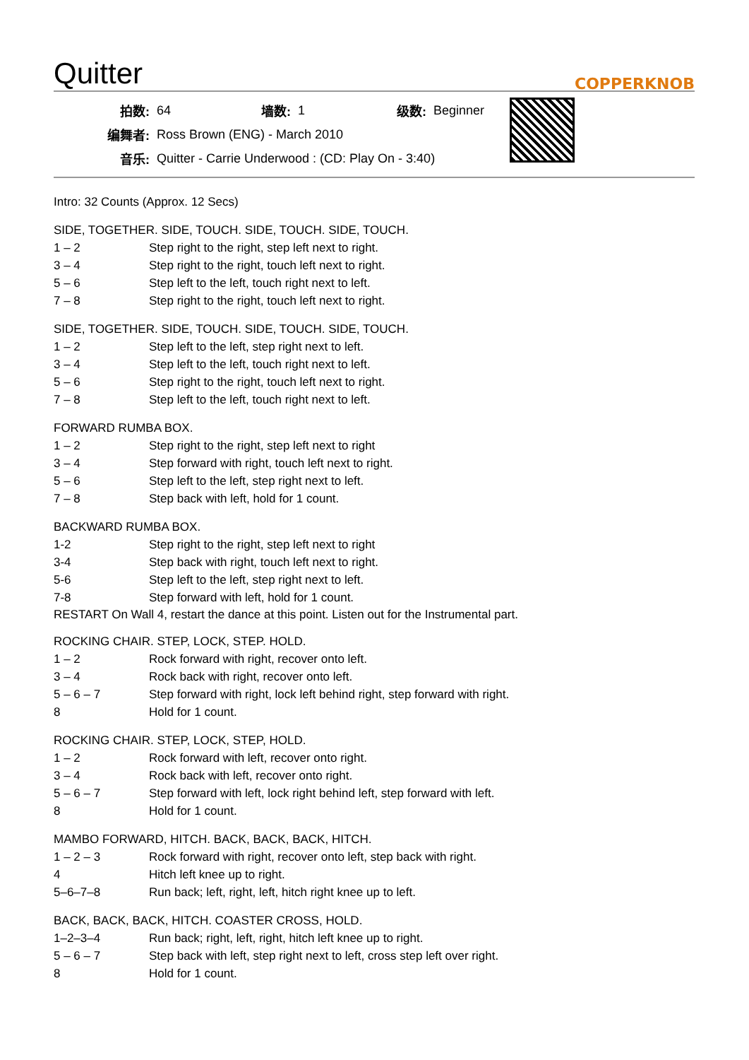Quitter
COPPERKNOB
| 拍数: | 64 | 墙数: | 1 | 级数: | Beginner |
| 编舞者: | Ross Brown (ENG) - March 2010 | | | | |
| 音乐: | Quitter - Carrie Underwood : (CD: Play On - 3:40) | | | | |
Intro: 32 Counts (Approx. 12 Secs)
SIDE, TOGETHER. SIDE, TOUCH. SIDE, TOUCH. SIDE, TOUCH.
| 1 – 2 | Step right to the right, step left next to right. |
| 3 – 4 | Step right to the right, touch left next to right. |
| 5 – 6 | Step left to the left, touch right next to left. |
| 7 – 8 | Step right to the right, touch left next to right. |
SIDE, TOGETHER. SIDE, TOUCH. SIDE, TOUCH. SIDE, TOUCH.
| 1 – 2 | Step left to the left, step right next to left. |
| 3 – 4 | Step left to the left, touch right next to left. |
| 5 – 6 | Step right to the right, touch left next to right. |
| 7 – 8 | Step left to the left, touch right next to left. |
FORWARD RUMBA BOX.
| 1 – 2 | Step right to the right, step left next to right |
| 3 – 4 | Step forward with right, touch left next to right. |
| 5 – 6 | Step left to the left, step right next to left. |
| 7 – 8 | Step back with left, hold for 1 count. |
BACKWARD RUMBA BOX.
| 1-2 | Step right to the right, step left next to right |
| 3-4 | Step back with right, touch left next to right. |
| 5-6 | Step left to the left, step right next to left. |
| 7-8 | Step forward with left, hold for 1 count. |
RESTART On Wall 4, restart the dance at this point. Listen out for the Instrumental part.
ROCKING CHAIR. STEP, LOCK, STEP. HOLD.
| 1 – 2 | Rock forward with right, recover onto left. |
| 3 – 4 | Rock back with right, recover onto left. |
| 5 – 6 – 7 | Step forward with right, lock left behind right, step forward with right. |
| 8 | Hold for 1 count. |
ROCKING CHAIR. STEP, LOCK, STEP, HOLD.
| 1 – 2 | Rock forward with left, recover onto right. |
| 3 – 4 | Rock back with left, recover onto right. |
| 5 – 6 – 7 | Step forward with left, lock right behind left, step forward with left. |
| 8 | Hold for 1 count. |
MAMBO FORWARD, HITCH. BACK, BACK, BACK, HITCH.
| 1 – 2 – 3 | Rock forward with right, recover onto left, step back with right. |
| 4 | Hitch left knee up to right. |
| 5–6–7–8 | Run back; left, right, left, hitch right knee up to left. |
BACK, BACK, BACK, HITCH. COASTER CROSS, HOLD.
| 1–2–3–4 | Run back; right, left, right, hitch left knee up to right. |
| 5 – 6 – 7 | Step back with left, step right next to left, cross step left over right. |
| 8 | Hold for 1 count. |